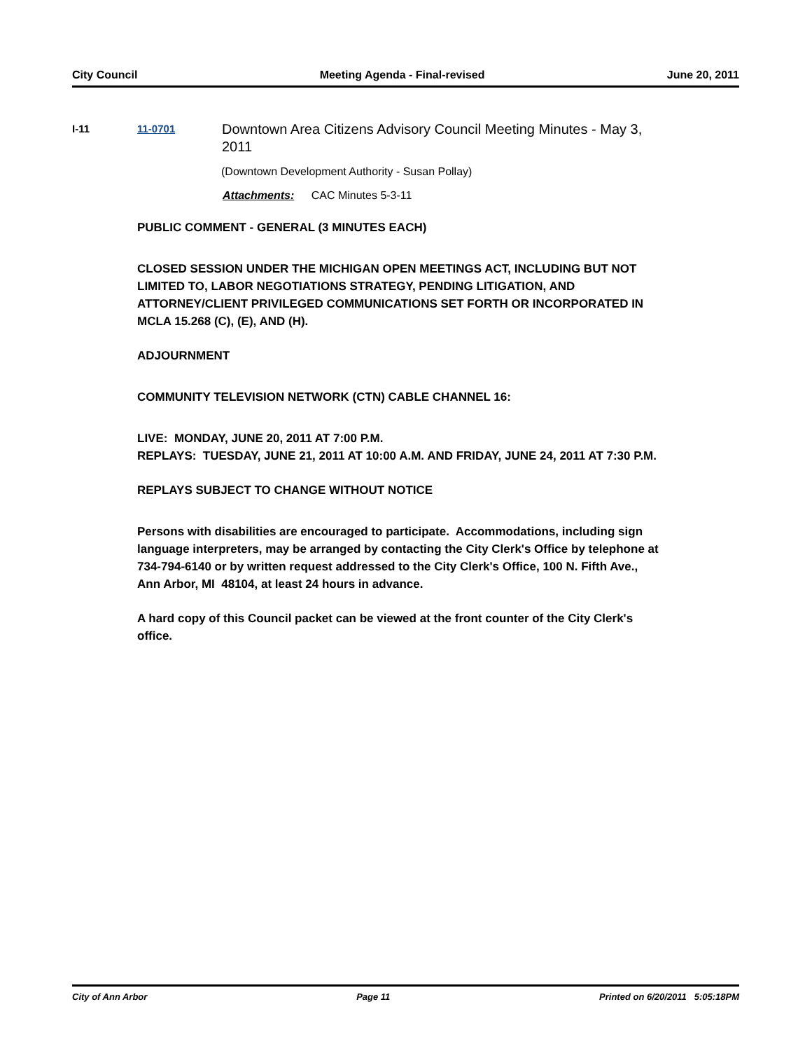City Council Meeting Agenda - Final-revised June 20, 2011
I-11 11-0701
Downtown Area Citizens Advisory Council Meeting Minutes - May 3, 2011
(Downtown Development Authority - Susan Pollay)
Attachments: CAC Minutes 5-3-11
PUBLIC COMMENT - GENERAL (3 MINUTES EACH)
CLOSED SESSION UNDER THE MICHIGAN OPEN MEETINGS ACT, INCLUDING BUT NOT LIMITED TO, LABOR NEGOTIATIONS STRATEGY, PENDING LITIGATION, AND ATTORNEY/CLIENT PRIVILEGED COMMUNICATIONS SET FORTH OR INCORPORATED IN MCLA 15.268 (C), (E), AND (H).
ADJOURNMENT
COMMUNITY TELEVISION NETWORK (CTN) CABLE CHANNEL 16:
LIVE: MONDAY, JUNE 20, 2011 AT 7:00 P.M.
REPLAYS: TUESDAY, JUNE 21, 2011 AT 10:00 A.M. AND FRIDAY, JUNE 24, 2011 AT 7:30 P.M.
REPLAYS SUBJECT TO CHANGE WITHOUT NOTICE
Persons with disabilities are encouraged to participate. Accommodations, including sign language interpreters, may be arranged by contacting the City Clerk's Office by telephone at 734-794-6140 or by written request addressed to the City Clerk's Office, 100 N. Fifth Ave., Ann Arbor, MI 48104, at least 24 hours in advance.
A hard copy of this Council packet can be viewed at the front counter of the City Clerk's office.
City of Ann Arbor Page 11 Printed on 6/20/2011 5:05:18PM